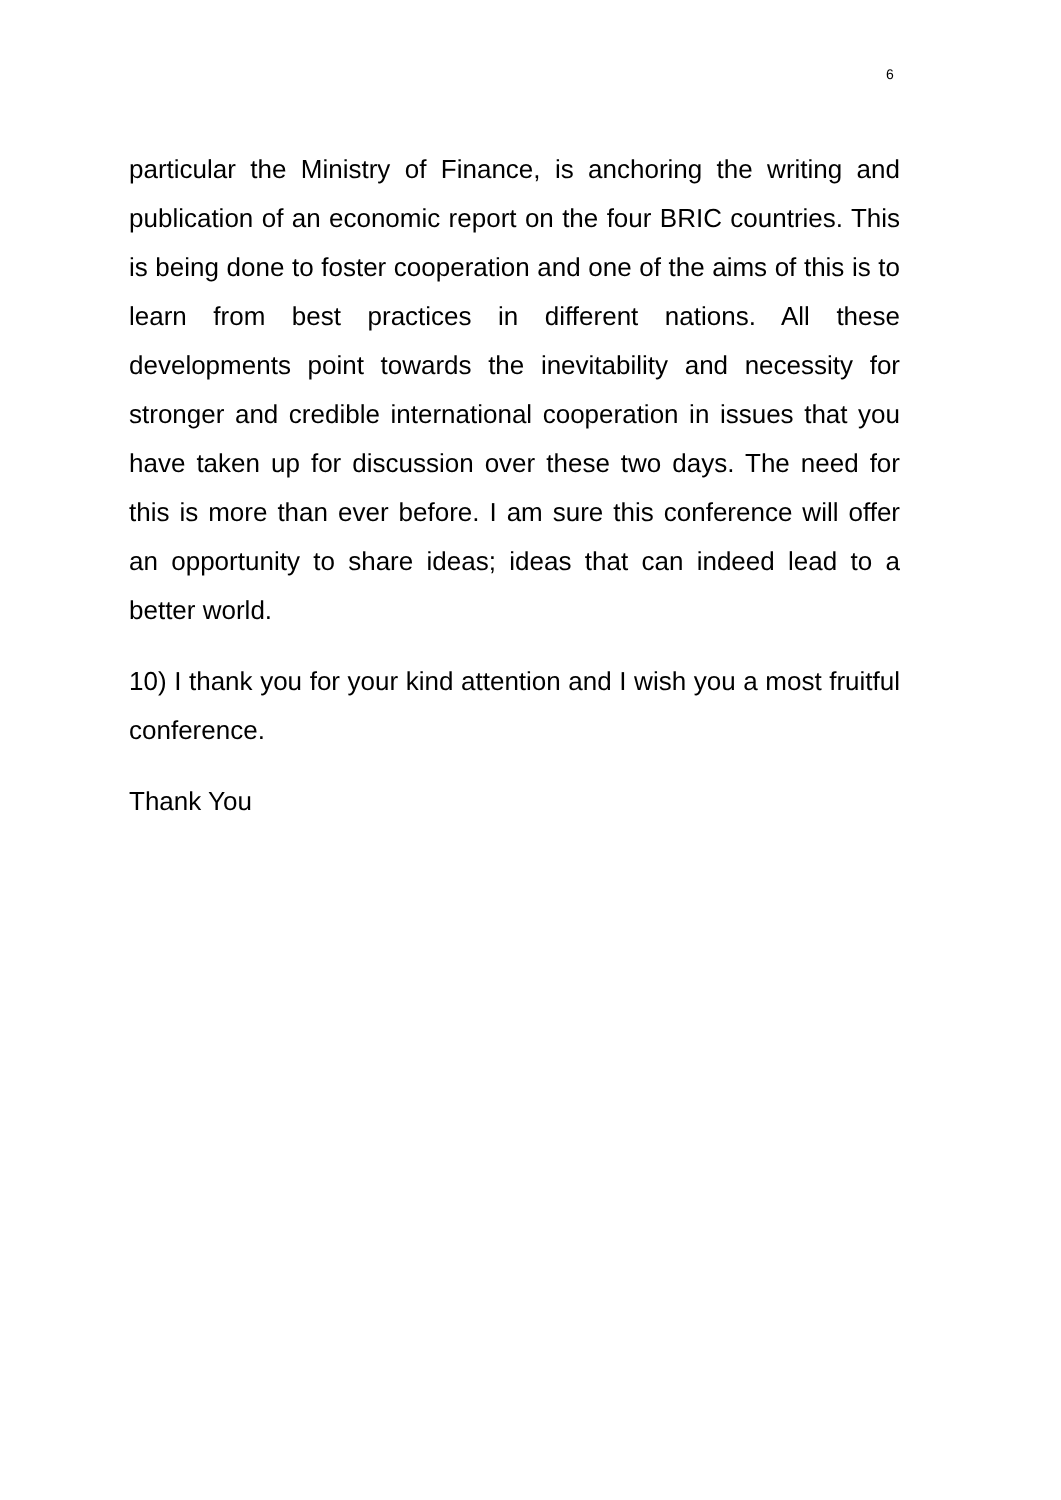6
particular the Ministry of Finance, is anchoring the writing and publication of an economic report on the four BRIC countries. This is being done to foster cooperation and one of the aims of this is to learn from best practices in different nations. All these developments point towards the inevitability and necessity for stronger and credible international cooperation in issues that you have taken up for discussion over these two days. The need for this is more than ever before. I am sure this conference will offer an opportunity to share ideas; ideas that can indeed lead to a better world.
10) I thank you for your kind attention and I wish you a most fruitful conference.
Thank You